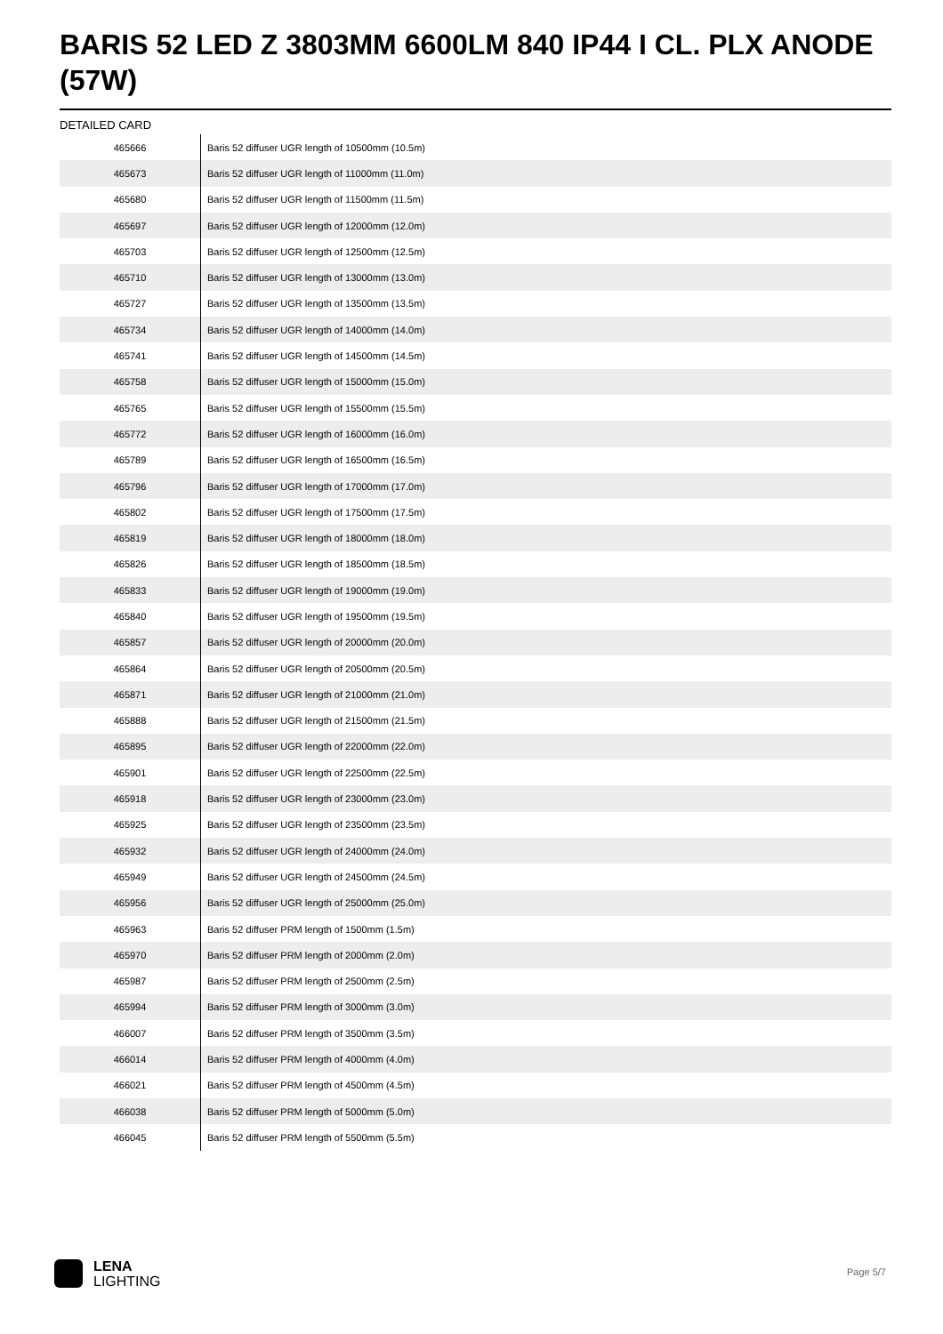BARIS 52 LED Z 3803MM 6600LM 840 IP44 I CL. PLX ANODE (57W)
DETAILED CARD
| 465666 | Baris 52 diffuser UGR length of 10500mm (10.5m) |
| 465673 | Baris 52 diffuser UGR length of 11000mm (11.0m) |
| 465680 | Baris 52 diffuser UGR length of 11500mm (11.5m) |
| 465697 | Baris 52 diffuser UGR length of 12000mm (12.0m) |
| 465703 | Baris 52 diffuser UGR length of 12500mm (12.5m) |
| 465710 | Baris 52 diffuser UGR length of 13000mm (13.0m) |
| 465727 | Baris 52 diffuser UGR length of 13500mm (13.5m) |
| 465734 | Baris 52 diffuser UGR length of 14000mm (14.0m) |
| 465741 | Baris 52 diffuser UGR length of 14500mm (14.5m) |
| 465758 | Baris 52 diffuser UGR length of 15000mm (15.0m) |
| 465765 | Baris 52 diffuser UGR length of 15500mm (15.5m) |
| 465772 | Baris 52 diffuser UGR length of 16000mm (16.0m) |
| 465789 | Baris 52 diffuser UGR length of 16500mm (16.5m) |
| 465796 | Baris 52 diffuser UGR length of 17000mm (17.0m) |
| 465802 | Baris 52 diffuser UGR length of 17500mm (17.5m) |
| 465819 | Baris 52 diffuser UGR length of 18000mm (18.0m) |
| 465826 | Baris 52 diffuser UGR length of 18500mm (18.5m) |
| 465833 | Baris 52 diffuser UGR length of 19000mm (19.0m) |
| 465840 | Baris 52 diffuser UGR length of 19500mm (19.5m) |
| 465857 | Baris 52 diffuser UGR length of 20000mm (20.0m) |
| 465864 | Baris 52 diffuser UGR length of 20500mm (20.5m) |
| 465871 | Baris 52 diffuser UGR length of 21000mm (21.0m) |
| 465888 | Baris 52 diffuser UGR length of 21500mm (21.5m) |
| 465895 | Baris 52 diffuser UGR length of 22000mm (22.0m) |
| 465901 | Baris 52 diffuser UGR length of 22500mm (22.5m) |
| 465918 | Baris 52 diffuser UGR length of 23000mm (23.0m) |
| 465925 | Baris 52 diffuser UGR length of 23500mm (23.5m) |
| 465932 | Baris 52 diffuser UGR length of 24000mm (24.0m) |
| 465949 | Baris 52 diffuser UGR length of 24500mm (24.5m) |
| 465956 | Baris 52 diffuser UGR length of 25000mm (25.0m) |
| 465963 | Baris 52 diffuser PRM length of 1500mm (1.5m) |
| 465970 | Baris 52 diffuser PRM length of 2000mm (2.0m) |
| 465987 | Baris 52 diffuser PRM length of 2500mm (2.5m) |
| 465994 | Baris 52 diffuser PRM length of 3000mm (3.0m) |
| 466007 | Baris 52 diffuser PRM length of 3500mm (3.5m) |
| 466014 | Baris 52 diffuser PRM length of 4000mm (4.0m) |
| 466021 | Baris 52 diffuser PRM length of 4500mm (4.5m) |
| 466038 | Baris 52 diffuser PRM length of 5000mm (5.0m) |
| 466045 | Baris 52 diffuser PRM length of 5500mm (5.5m) |
LENA
LIGHTING
Page 5/7